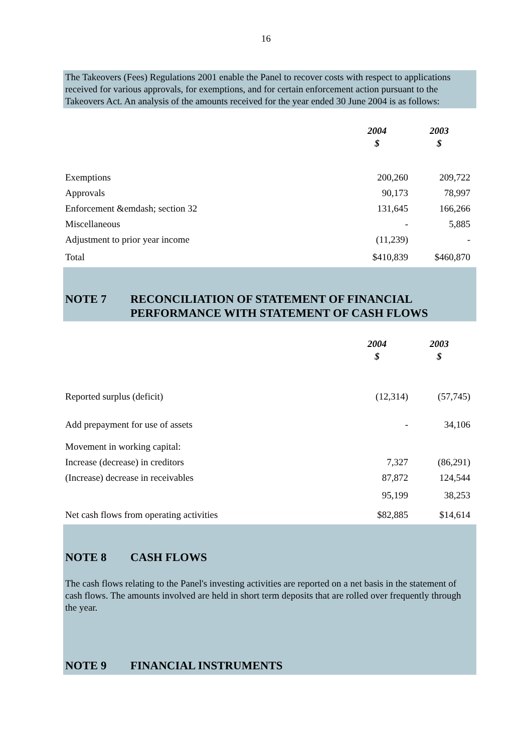16
The Takeovers (Fees) Regulations 2001 enable the Panel to recover costs with respect to applications received for various approvals, for exemptions, and for certain enforcement action pursuant to the Takeovers Act. An analysis of the amounts received for the year ended 30 June 2004 is as follows:
| | 2004 | 2003 |
| --- | --- | --- |
| | $ | $ |
| Exemptions | 200,260 | 209,722 |
| Approvals | 90,173 | 78,997 |
| Enforcement &emdash; section 32 | 131,645 | 166,266 |
| Miscellaneous | - | 5,885 |
| Adjustment to prior year income | (11,239) | - |
| Total | $410,839 | $460,870 |
NOTE 7 RECONCILIATION OF STATEMENT OF FINANCIAL PERFORMANCE WITH STATEMENT OF CASH FLOWS
| | 2004 | 2003 |
| --- | --- | --- |
| | $ | $ |
| Reported surplus (deficit) | (12,314) | (57,745) |
| Add prepayment for use of assets | - | 34,106 |
| Movement in working capital: | | |
| Increase (decrease) in creditors | 7,327 | (86,291) |
| (Increase) decrease in receivables | 87,872 | 124,544 |
| | 95,199 | 38,253 |
| Net cash flows from operating activities | $82,885 | $14,614 |
NOTE 8 CASH FLOWS
The cash flows relating to the Panel's investing activities are reported on a net basis in the statement of cash flows. The amounts involved are held in short term deposits that are rolled over frequently through the year.
NOTE 9 FINANCIAL INSTRUMENTS